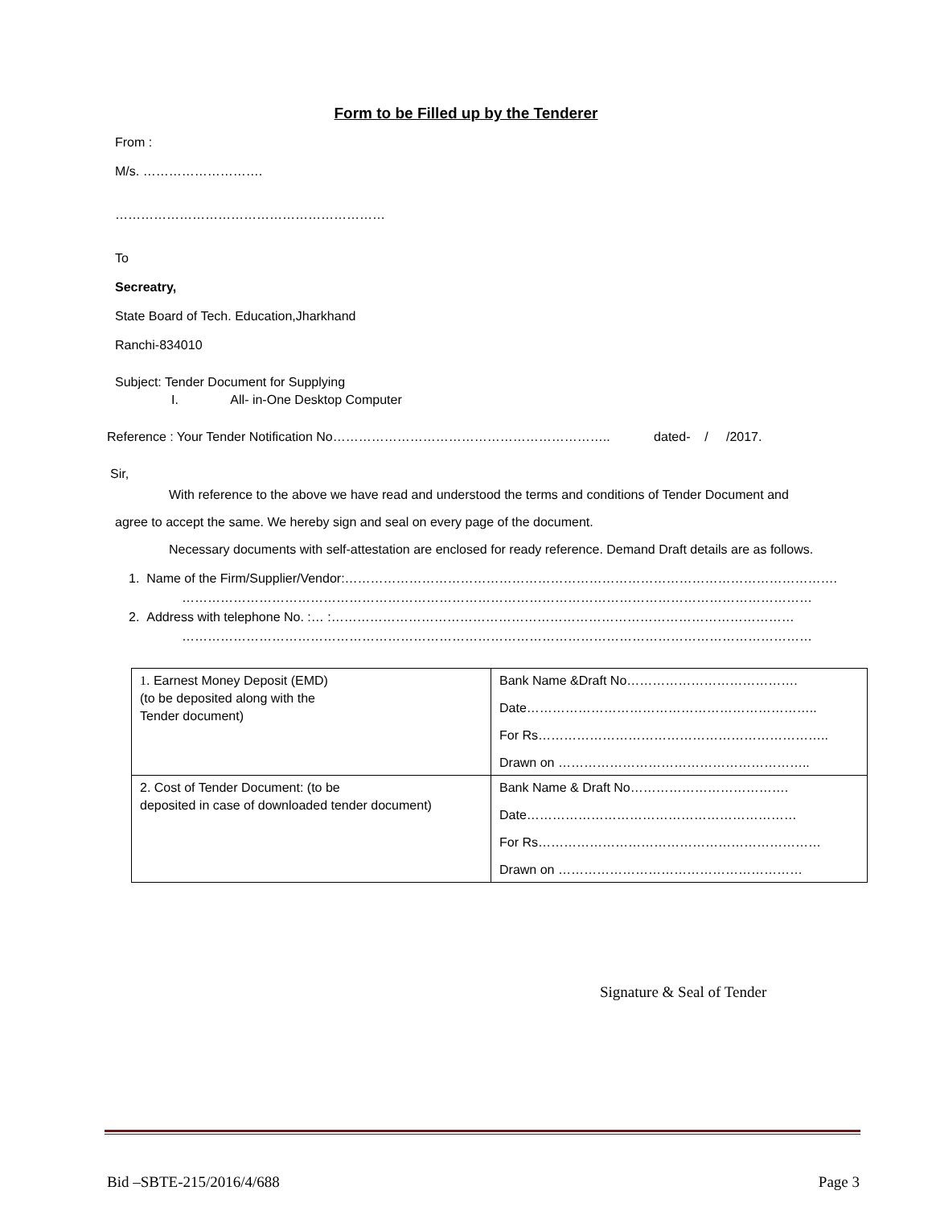Form to be Filled up by the Tenderer
From :
M/s. ……………………….
………………………………………………………
To
Secreatry,
State Board of Tech. Education,Jharkhand
Ranchi-834010
Subject: Tender Document for Supplying
I. All- in-One Desktop Computer
Reference : Your Tender Notification No……………………………………………………….. dated- / /2017.
Sir,
With reference to the above we have read and understood the terms and conditions of Tender Document and
agree to accept the same. We hereby sign and seal on every page of the document.
Necessary documents with self-attestation are enclosed for ready reference. Demand Draft details are as follows.
1. Name of the Firm/Supplier/Vendor:…………………………………………………………………………………………………….
…………………………………………………………………………………………………………………………………
2. Address with telephone No. :… :………………………………………………………………………………………………
…………………………………………………………………………………………………………………………………
| 1 . Earnest Money Deposit (EMD) (to be deposited along with the Tender document) | Bank Name &Draft No…………………………………. Date………………………………………………………….. For Rs………………………………………………………….. Drawn on ………………………………………………….. |
| 2. Cost of Tender Document: (to be deposited in case of downloaded tender document) | Bank Name & Draft No………………………………. Date……………………………………………………… For Rs………………………………………………………… Drawn on ………………………………………………… |
Signature & Seal of Tender
Bid –SBTE-215/2016/4/688 Page 3